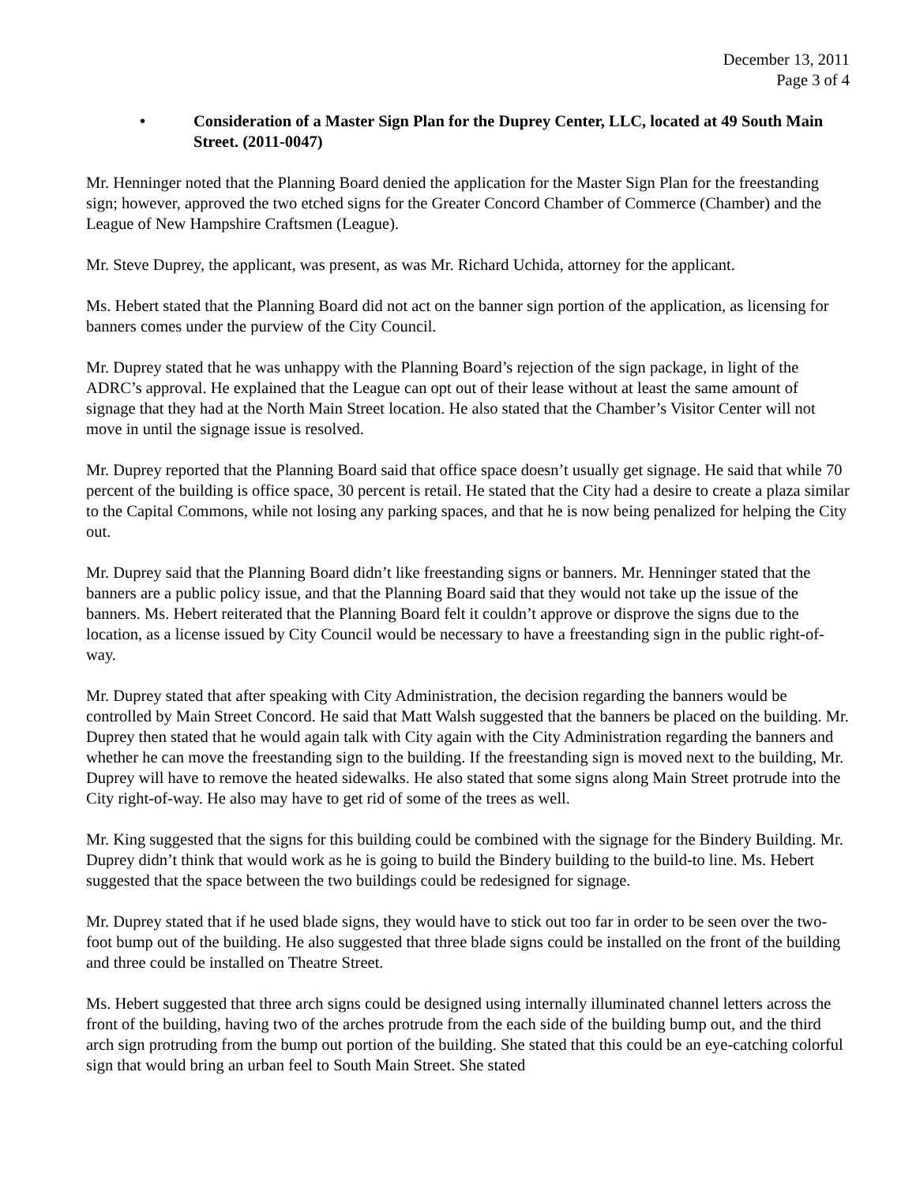December 13, 2011
Page 3 of 4
• Consideration of a Master Sign Plan for the Duprey Center, LLC, located at 49 South Main Street. (2011-0047)
Mr. Henninger noted that the Planning Board denied the application for the Master Sign Plan for the freestanding sign; however, approved the two etched signs for the Greater Concord Chamber of Commerce (Chamber) and the League of New Hampshire Craftsmen (League).
Mr. Steve Duprey, the applicant, was present, as was Mr. Richard Uchida, attorney for the applicant.
Ms. Hebert stated that the Planning Board did not act on the banner sign portion of the application, as licensing for banners comes under the purview of the City Council.
Mr. Duprey stated that he was unhappy with the Planning Board’s rejection of the sign package, in light of the ADRC’s approval. He explained that the League can opt out of their lease without at least the same amount of signage that they had at the North Main Street location. He also stated that the Chamber’s Visitor Center will not move in until the signage issue is resolved.
Mr. Duprey reported that the Planning Board said that office space doesn’t usually get signage. He said that while 70 percent of the building is office space, 30 percent is retail. He stated that the City had a desire to create a plaza similar to the Capital Commons, while not losing any parking spaces, and that he is now being penalized for helping the City out.
Mr. Duprey said that the Planning Board didn’t like freestanding signs or banners. Mr. Henninger stated that the banners are a public policy issue, and that the Planning Board said that they would not take up the issue of the banners. Ms. Hebert reiterated that the Planning Board felt it couldn’t approve or disprove the signs due to the location, as a license issued by City Council would be necessary to have a freestanding sign in the public right-of-way.
Mr. Duprey stated that after speaking with City Administration, the decision regarding the banners would be controlled by Main Street Concord. He said that Matt Walsh suggested that the banners be placed on the building. Mr. Duprey then stated that he would again talk with City again with the City Administration regarding the banners and whether he can move the freestanding sign to the building. If the freestanding sign is moved next to the building, Mr. Duprey will have to remove the heated sidewalks. He also stated that some signs along Main Street protrude into the City right-of-way. He also may have to get rid of some of the trees as well.
Mr. King suggested that the signs for this building could be combined with the signage for the Bindery Building. Mr. Duprey didn’t think that would work as he is going to build the Bindery building to the build-to line. Ms. Hebert suggested that the space between the two buildings could be redesigned for signage.
Mr. Duprey stated that if he used blade signs, they would have to stick out too far in order to be seen over the two-foot bump out of the building. He also suggested that three blade signs could be installed on the front of the building and three could be installed on Theatre Street.
Ms. Hebert suggested that three arch signs could be designed using internally illuminated channel letters across the front of the building, having two of the arches protrude from the each side of the building bump out, and the third arch sign protruding from the bump out portion of the building. She stated that this could be an eye-catching colorful sign that would bring an urban feel to South Main Street. She stated